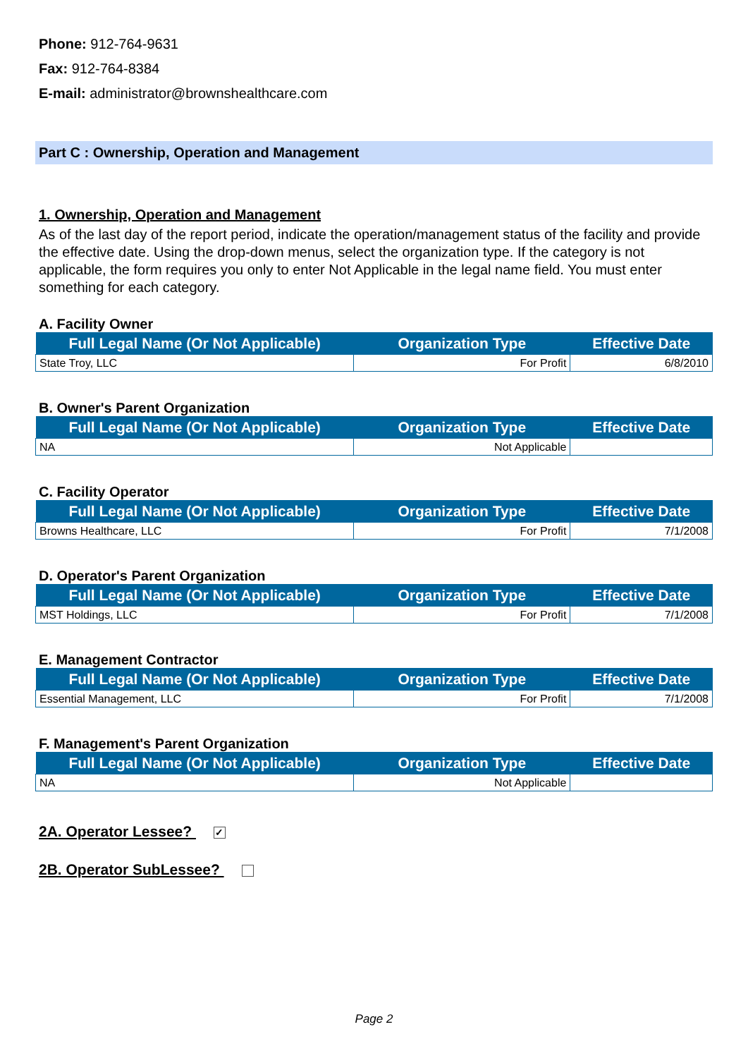Phone: 912-764-9631
Fax: 912-764-8384
E-mail: administrator@brownshealthcare.com
Part C : Ownership, Operation and Management
1. Ownership, Operation and Management
As of the last day of the report period, indicate the operation/management status of the facility and provide the effective date. Using the drop-down menus, select the organization type. If the category is not applicable, the form requires you only to enter Not Applicable in the legal name field. You must enter something for each category.
A. Facility Owner
| Full Legal Name (Or Not Applicable) | Organization Type | Effective Date |
| --- | --- | --- |
| State Troy, LLC | For Profit | 6/8/2010 |
B. Owner's Parent Organization
| Full Legal Name (Or Not Applicable) | Organization Type | Effective Date |
| --- | --- | --- |
| NA | Not Applicable | |
C. Facility Operator
| Full Legal Name (Or Not Applicable) | Organization Type | Effective Date |
| --- | --- | --- |
| Browns Healthcare, LLC | For Profit | 7/1/2008 |
D. Operator's Parent Organization
| Full Legal Name (Or Not Applicable) | Organization Type | Effective Date |
| --- | --- | --- |
| MST Holdings, LLC | For Profit | 7/1/2008 |
E. Management Contractor
| Full Legal Name (Or Not Applicable) | Organization Type | Effective Date |
| --- | --- | --- |
| Essential Management, LLC | For Profit | 7/1/2008 |
F. Management's Parent Organization
| Full Legal Name (Or Not Applicable) | Organization Type | Effective Date |
| --- | --- | --- |
| NA | Not Applicable | |
2A. Operator Lessee? ✓
2B. Operator SubLessee?
Page 2